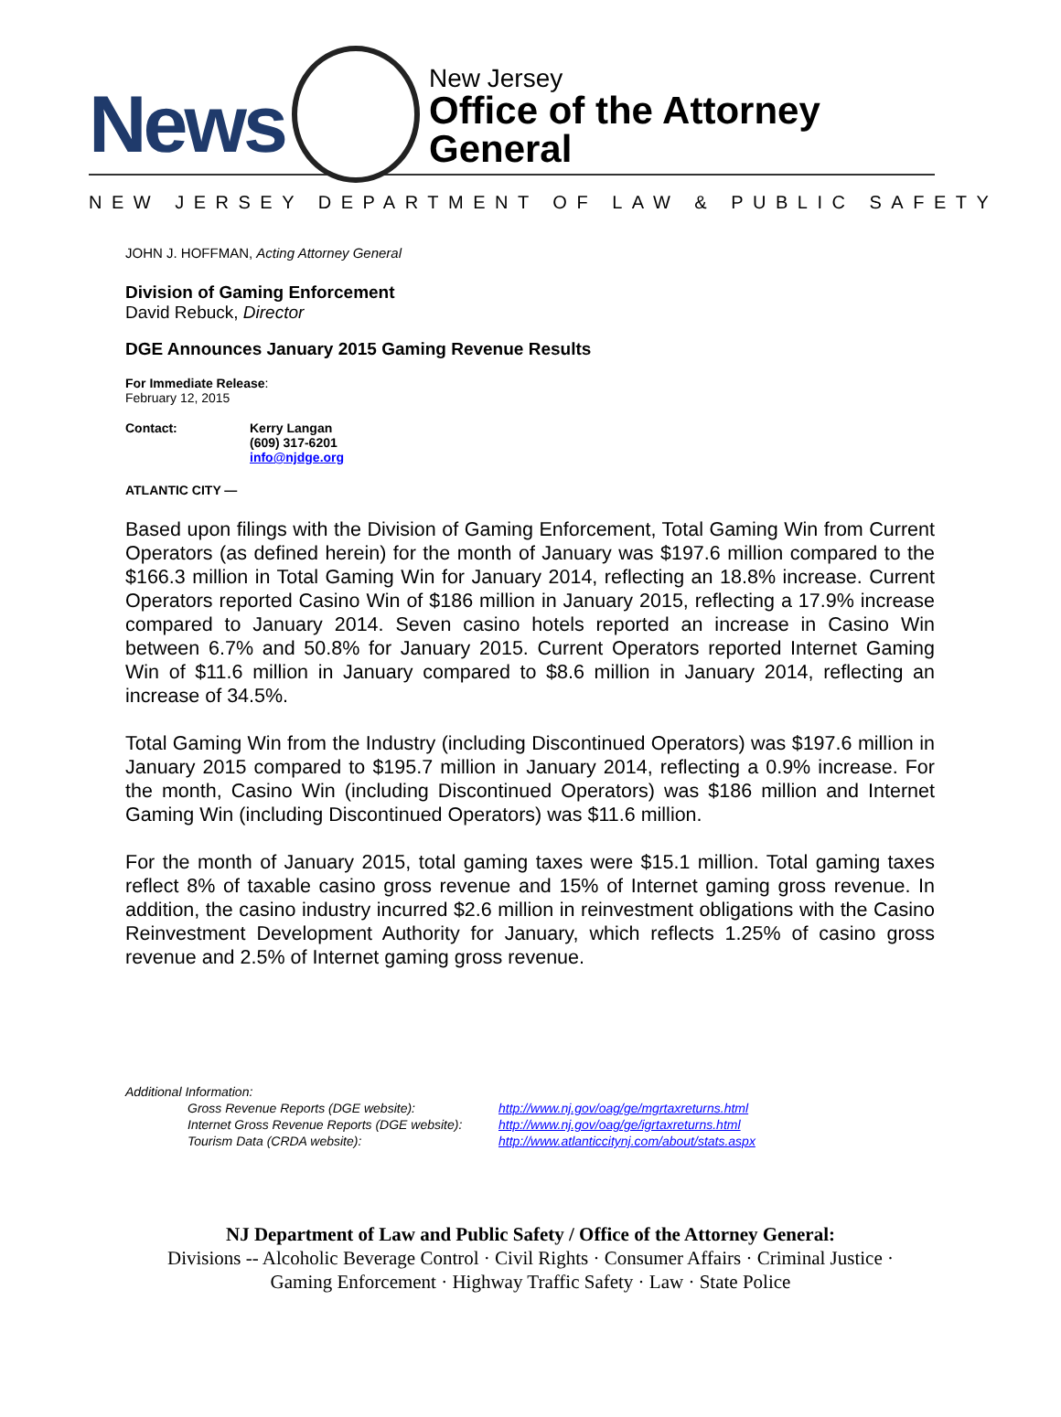News
New Jersey
Office of the Attorney General
NEW JERSEY DEPARTMENT OF LAW & PUBLIC SAFETY
JOHN J. HOFFMAN, Acting Attorney General
Division of Gaming Enforcement
David Rebuck, Director
DGE Announces January 2015 Gaming Revenue Results
For Immediate Release:
February 12, 2015
Contact: Kerry Langan
(609) 317-6201
info@njdge.org
ATLANTIC CITY —
Based upon filings with the Division of Gaming Enforcement, Total Gaming Win from Current Operators (as defined herein) for the month of January was $197.6 million compared to the $166.3 million in Total Gaming Win for January 2014, reflecting an 18.8% increase. Current Operators reported Casino Win of $186 million in January 2015, reflecting a 17.9% increase compared to January 2014. Seven casino hotels reported an increase in Casino Win between 6.7% and 50.8% for January 2015. Current Operators reported Internet Gaming Win of $11.6 million in January compared to $8.6 million in January 2014, reflecting an increase of 34.5%.
Total Gaming Win from the Industry (including Discontinued Operators) was $197.6 million in January 2015 compared to $195.7 million in January 2014, reflecting a 0.9% increase. For the month, Casino Win (including Discontinued Operators) was $186 million and Internet Gaming Win (including Discontinued Operators) was $11.6 million.
For the month of January 2015, total gaming taxes were $15.1 million. Total gaming taxes reflect 8% of taxable casino gross revenue and 15% of Internet gaming gross revenue. In addition, the casino industry incurred $2.6 million in reinvestment obligations with the Casino Reinvestment Development Authority for January, which reflects 1.25% of casino gross revenue and 2.5% of Internet gaming gross revenue.
Additional Information:
Gross Revenue Reports (DGE website):
Internet Gross Revenue Reports (DGE website):
Tourism Data (CRDA website):
http://www.nj.gov/oag/ge/mgrtaxreturns.html
http://www.nj.gov/oag/ge/igrtaxreturns.html
http://www.atlanticcitynj.com/about/stats.aspx
NJ Department of Law and Public Safety / Office of the Attorney General:
Divisions -- Alcoholic Beverage Control · Civil Rights · Consumer Affairs · Criminal Justice ·
Gaming Enforcement · Highway Traffic Safety · Law · State Police